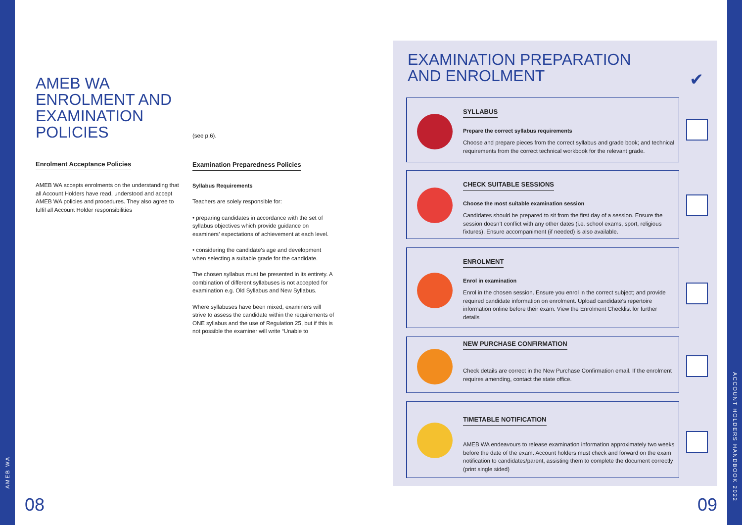AMEB WA
ACCOUNT HOLDERS HANDBOOK 2022
AMEB WA
ENROLMENT AND
EXAMINATION
POLICIES
Enrolment Acceptance Policies
AMEB WA accepts enrolments on the understanding that all Account Holders have read, understood and accept AMEB WA policies and procedures. They also agree to fulfil all Account Holder responsibilities
(see p.6).
Examination Preparedness Policies
Syllabus Requirements
Teachers are solely responsible for:
• preparing candidates in accordance with the set of syllabus objectives which provide guidance on examiners’ expectations of achievement at each level.
• considering the candidate’s age and development when selecting a suitable grade for the candidate.
The chosen syllabus must be presented in its entirety. A combination of different syllabuses is not accepted for examination e.g. Old Syllabus and New Syllabus.
Where syllabuses have been mixed, examiners will strive to assess the candidate within the requirements of ONE syllabus and the use of Regulation 25, but if this is not possible the examiner will write “Unable to
08
EXAMINATION PREPARATION
AND ENROLMENT
✔
SYLLABUS
Prepare the correct syllabus requirements
Choose and prepare pieces from the correct syllabus and grade book; and technical requirements from the correct technical workbook for the relevant grade.
CHECK SUITABLE SESSIONS
Choose the most suitable examination session
Candidates should be prepared to sit from the first day of a session. Ensure the session doesn’t conflict with any other dates (i.e. school exams, sport, religious fixtures). Ensure accompaniment (if needed) is also available.
ENROLMENT
Enrol in examination
Enrol in the chosen session. Ensure you enrol in the correct subject; and provide required candidate information on enrolment. Upload candidate’s repertoire information online before their exam. View the Enrolment Checklist for further details
NEW PURCHASE CONFIRMATION
Check details are correct in the New Purchase Confirmation email. If the enrolment requires amending, contact the state office.
TIMETABLE NOTIFICATION
AMEB WA endeavours to release examination information approximately two weeks before the date of the exam. Account holders must check and forward on the exam notification to candidates/parent, assisting them to complete the document correctly (print single sided)
09